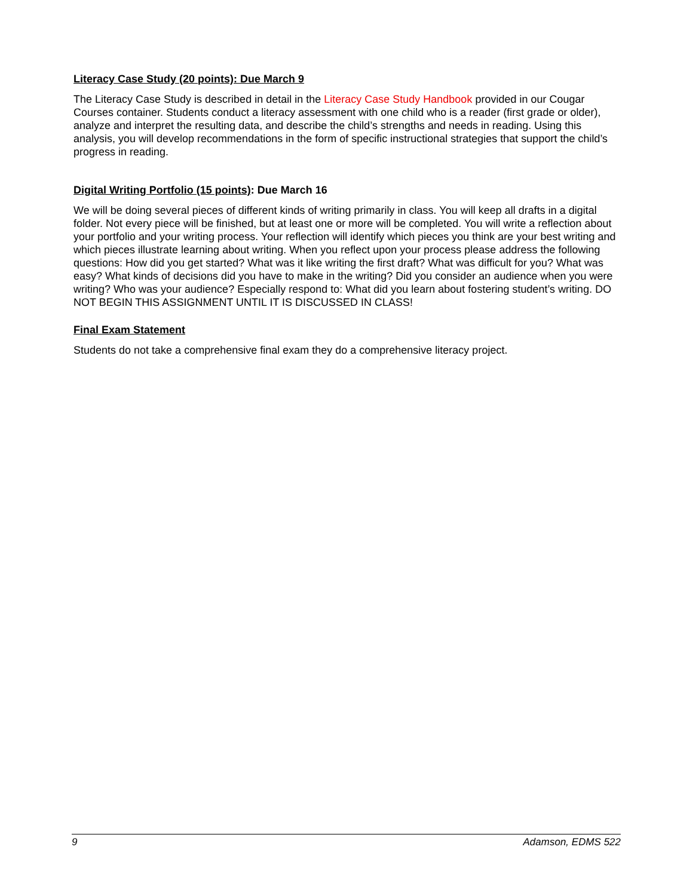Literacy Case Study (20 points): Due March 9
The Literacy Case Study is described in detail in the Literacy Case Study Handbook provided in our Cougar Courses container. Students conduct a literacy assessment with one child who is a reader (first grade or older), analyze and interpret the resulting data, and describe the child’s strengths and needs in reading. Using this analysis, you will develop recommendations in the form of specific instructional strategies that support the child’s progress in reading.
Digital Writing Portfolio (15 points): Due March 16
We will be doing several pieces of different kinds of writing primarily in class. You will keep all drafts in a digital folder. Not every piece will be finished, but at least one or more will be completed. You will write a reflection about your portfolio and your writing process. Your reflection will identify which pieces you think are your best writing and which pieces illustrate learning about writing. When you reflect upon your process please address the following questions: How did you get started? What was it like writing the first draft? What was difficult for you? What was easy? What kinds of decisions did you have to make in the writing? Did you consider an audience when you were writing? Who was your audience? Especially respond to: What did you learn about fostering student’s writing. DO NOT BEGIN THIS ASSIGNMENT UNTIL IT IS DISCUSSED IN CLASS!
Final Exam Statement
Students do not take a comprehensive final exam they do a comprehensive literacy project.
9 Adamson, EDMS 522